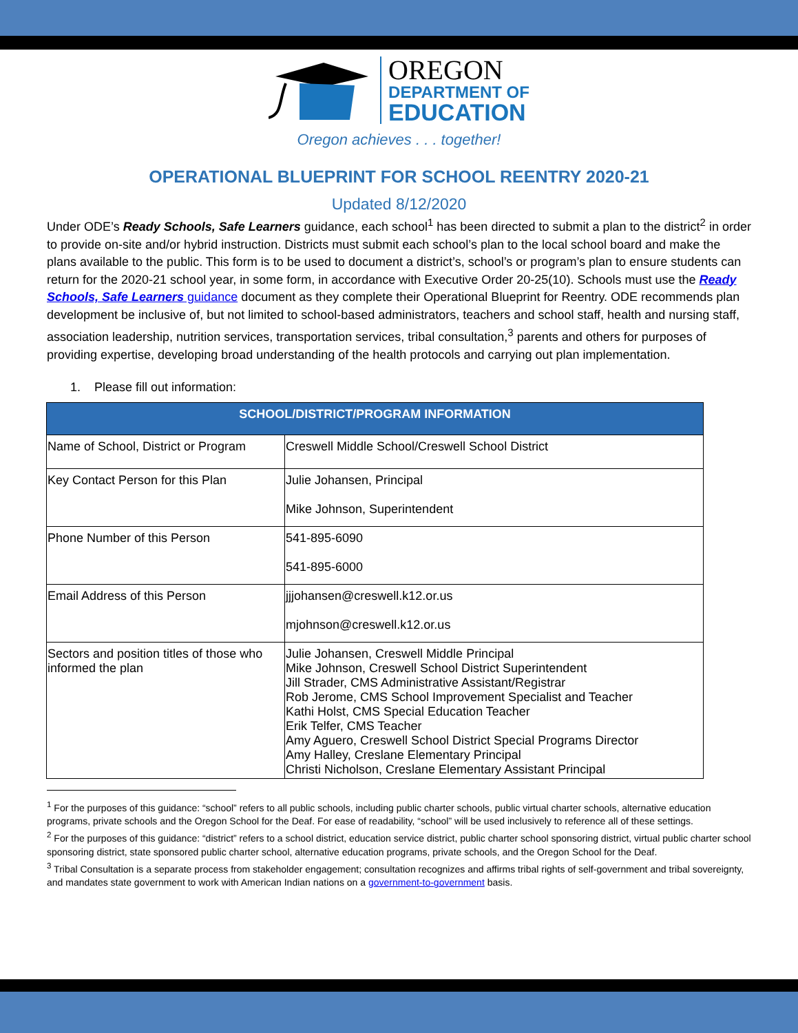OREGON
DEPARTMENT OF
EDUCATION
Oregon achieves . . . together!
OPERATIONAL BLUEPRINT FOR SCHOOL REENTRY 2020-21
Updated 8/12/2020
Under ODE’s Ready Schools, Safe Learners guidance, each school<sup>1</sup> has been directed to submit a plan to the district<sup>2</sup> in order to provide on-site and/or hybrid instruction. Districts must submit each school’s plan to the local school board and make the plans available to the public. This form is to be used to document a district’s, school’s or program’s plan to ensure students can return for the 2020-21 school year, in some form, in accordance with Executive Order 20-25(10). Schools must use the Ready Schools, Safe Learners guidance document as they complete their Operational Blueprint for Reentry. ODE recommends plan development be inclusive of, but not limited to school-based administrators, teachers and school staff, health and nursing staff, association leadership, nutrition services, transportation services, tribal consultation,<sup>3</sup> parents and others for purposes of providing expertise, developing broad understanding of the health protocols and carrying out plan implementation.
1. Please fill out information:
| SCHOOL/DISTRICT/PROGRAM INFORMATION | |
| --- | --- |
| Name of School, District or Program | Creswell Middle School/Creswell School District |
| Key Contact Person for this Plan | Julie Johansen, Principal Mike Johnson, Superintendent |
| Phone Number of this Person | 541-895-6090 541-895-6000 |
| Email Address of this Person | jjjohansen@creswell.k12.or.us mjohnson@creswell.k12.or.us |
| Sectors and position titles of those who informed the plan | Julie Johansen, Creswell Middle Principal Mike Johnson, Creswell School District Superintendent Jill Strader, CMS Administrative Assistant/Registrar Rob Jerome, CMS School Improvement Specialist and Teacher Kathi Holst, CMS Special Education Teacher Erik Telfer, CMS Teacher Amy Aguero, Creswell School District Special Programs Director Amy Halley, Creslane Elementary Principal Christi Nicholson, Creslane Elementary Assistant Principal |
<sup>1</sup> For the purposes of this guidance: “school” refers to all public schools, including public charter schools, public virtual charter schools, alternative education programs, private schools and the Oregon School for the Deaf. For ease of readability, “school” will be used inclusively to reference all of these settings.
<sup>2</sup> For the purposes of this guidance: “district” refers to a school district, education service district, public charter school sponsoring district, virtual public charter school sponsoring district, state sponsored public charter school, alternative education programs, private schools, and the Oregon School for the Deaf.
<sup>3</sup> Tribal Consultation is a separate process from stakeholder engagement; consultation recognizes and affirms tribal rights of self-government and tribal sovereignty, and mandates state government to work with American Indian nations on a government-to-government basis.